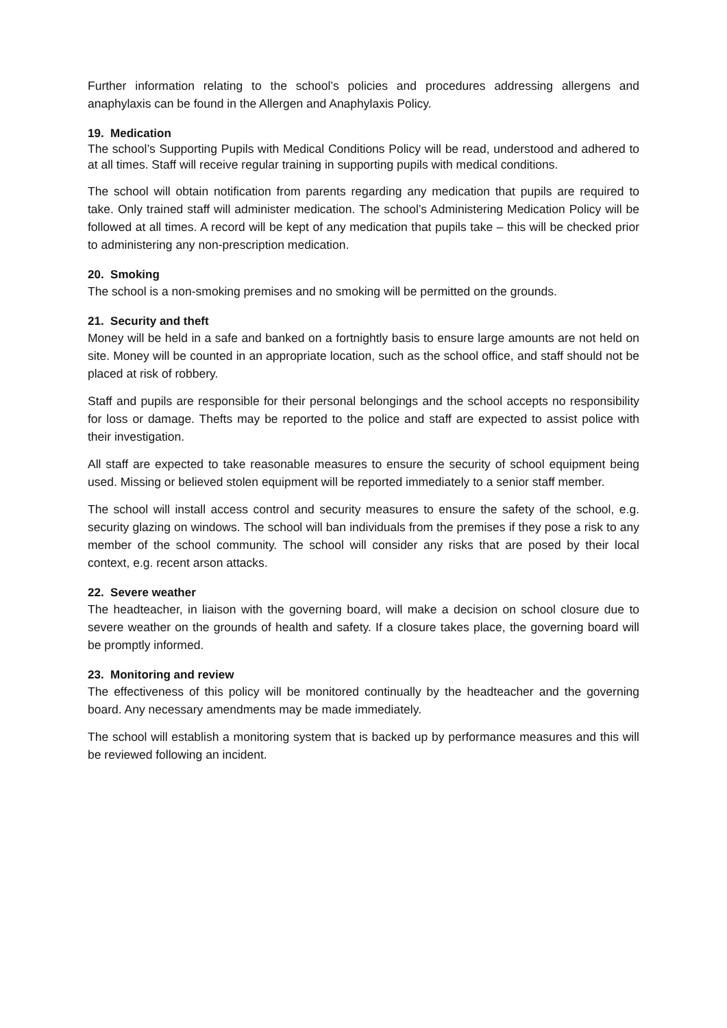Further information relating to the school’s policies and procedures addressing allergens and anaphylaxis can be found in the Allergen and Anaphylaxis Policy.
19. Medication
The school’s Supporting Pupils with Medical Conditions Policy will be read, understood and adhered to at all times. Staff will receive regular training in supporting pupils with medical conditions.
The school will obtain notification from parents regarding any medication that pupils are required to take. Only trained staff will administer medication. The school’s Administering Medication Policy will be followed at all times. A record will be kept of any medication that pupils take – this will be checked prior to administering any non-prescription medication.
20. Smoking
The school is a non-smoking premises and no smoking will be permitted on the grounds.
21. Security and theft
Money will be held in a safe and banked on a fortnightly basis to ensure large amounts are not held on site. Money will be counted in an appropriate location, such as the school office, and staff should not be placed at risk of robbery.
Staff and pupils are responsible for their personal belongings and the school accepts no responsibility for loss or damage. Thefts may be reported to the police and staff are expected to assist police with their investigation.
All staff are expected to take reasonable measures to ensure the security of school equipment being used. Missing or believed stolen equipment will be reported immediately to a senior staff member.
The school will install access control and security measures to ensure the safety of the school, e.g. security glazing on windows. The school will ban individuals from the premises if they pose a risk to any member of the school community. The school will consider any risks that are posed by their local context, e.g. recent arson attacks.
22. Severe weather
The headteacher, in liaison with the governing board, will make a decision on school closure due to severe weather on the grounds of health and safety. If a closure takes place, the governing board will be promptly informed.
23. Monitoring and review
The effectiveness of this policy will be monitored continually by the headteacher and the governing board. Any necessary amendments may be made immediately.
The school will establish a monitoring system that is backed up by performance measures and this will be reviewed following an incident.